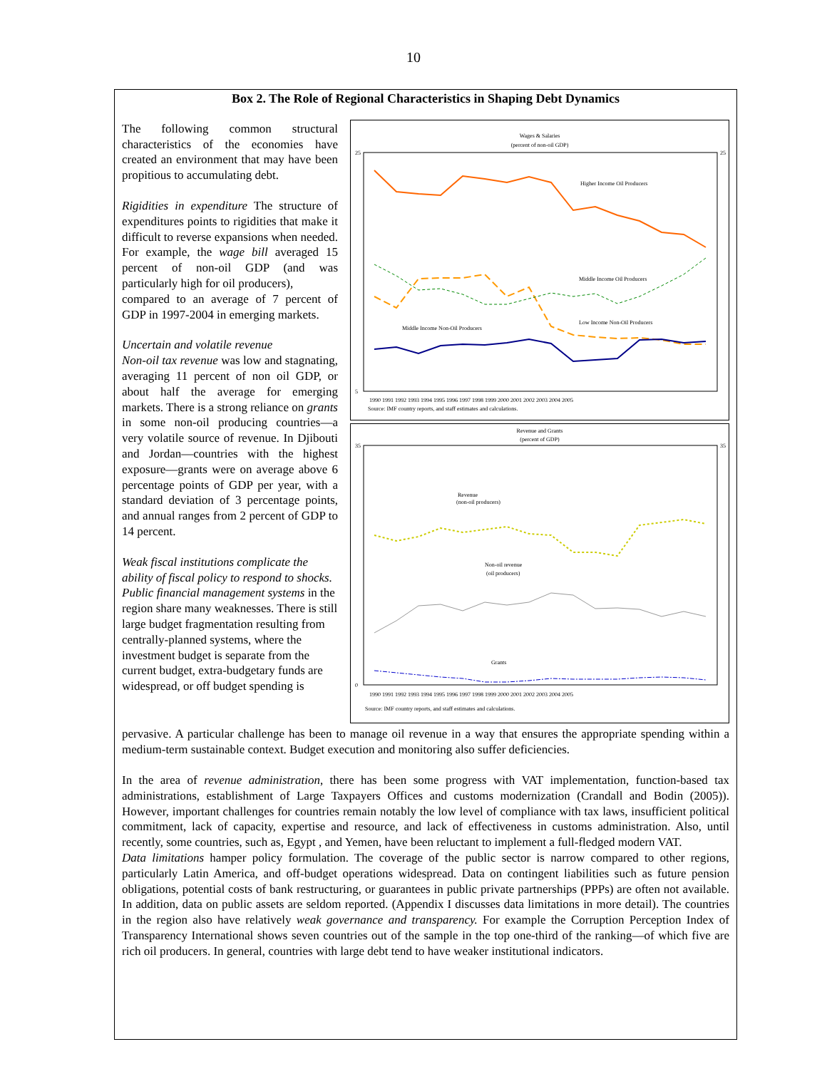10
Box 2. The Role of Regional Characteristics in Shaping Debt Dynamics
Wages & Salaries
(percent of non-oil GDP)
25
5
25
Higher Income Oil Producers
Middle Income Oil Producers
Low Income Non-Oil Producers
Middle Income Non-Oil Producers
1990 1991 1992 1993 1994 1995 1996 1997 1998 1999 2000 2001 2002 2003 2004 2005
Source: IMF country reports, and staff estimates and calculations.
Revenue and Grants
(percent of GDP)
35
0
35
Revenue
(non-oil producers)
Non-oil revenue
(oil producers)
Grants
1990 1991 1992 1993 1994 1995 1996 1997 1998 1999 2000 2001 2002 2003 2004 2005
Source: IMF country reports, and staff estimates and calculations.
The following common structural characteristics of the economies have created an environment that may have been propitious to accumulating debt.
Rigidities in expenditure The structure of expenditures points to rigidities that make it difficult to reverse expansions when needed. For example, the wage bill averaged 15 percent of non-oil GDP (and was particularly high for oil producers),
compared to an average of 7 percent of GDP in 1997-2004 in emerging markets.
Uncertain and volatile revenue
Non-oil tax revenue was low and stagnating, averaging 11 percent of non oil GDP, or about half the average for emerging markets. There is a strong reliance on grants in some non-oil producing countries—a very volatile source of revenue. In Djibouti and Jordan—countries with the highest exposure—grants were on average above 6 percentage points of GDP per year, with a standard deviation of 3 percentage points, and annual ranges from 2 percent of GDP to 14 percent.
Weak fiscal institutions complicate the ability of fiscal policy to respond to shocks. Public financial management systems in the region share many weaknesses. There is still large budget fragmentation resulting from centrally-planned systems, where the investment budget is separate from the current budget, extra-budgetary funds are widespread, or off budget spending is
pervasive. A particular challenge has been to manage oil revenue in a way that ensures the appropriate spending within a medium-term sustainable context. Budget execution and monitoring also suffer deficiencies.
In the area of revenue administration, there has been some progress with VAT implementation, function-based tax administrations, establishment of Large Taxpayers Offices and customs modernization (Crandall and Bodin (2005)). However, important challenges for countries remain notably the low level of compliance with tax laws, insufficient political commitment, lack of capacity, expertise and resource, and lack of effectiveness in customs administration. Also, until recently, some countries, such as, Egypt , and Yemen, have been reluctant to implement a full-fledged modern VAT.
Data limitations hamper policy formulation. The coverage of the public sector is narrow compared to other regions, particularly Latin America, and off-budget operations widespread. Data on contingent liabilities such as future pension obligations, potential costs of bank restructuring, or guarantees in public private partnerships (PPPs) are often not available. In addition, data on public assets are seldom reported. (Appendix I discusses data limitations in more detail). The countries in the region also have relatively weak governance and transparency. For example the Corruption Perception Index of Transparency International shows seven countries out of the sample in the top one-third of the ranking—of which five are rich oil producers. In general, countries with large debt tend to have weaker institutional indicators.